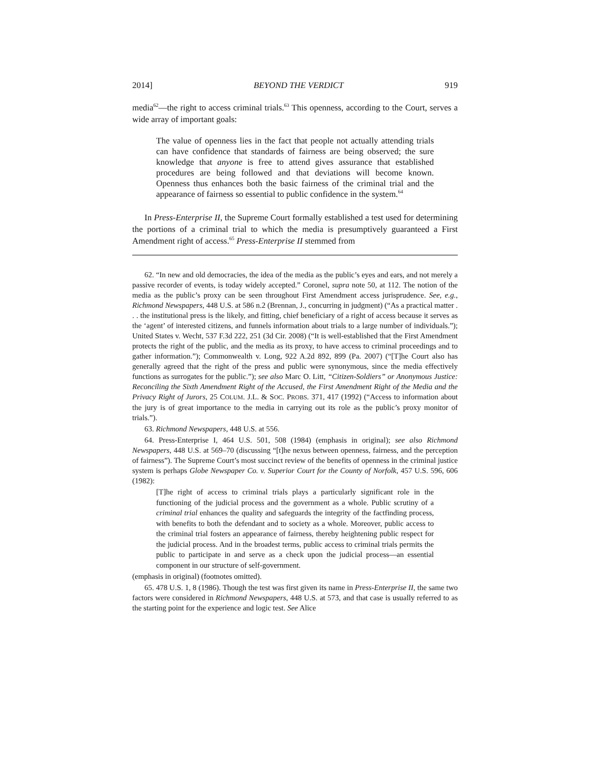2014] BEYOND THE VERDICT 919
media<sup>62</sup>—the right to access criminal trials.<sup>63</sup> This openness, according to the Court, serves a wide array of important goals:
The value of openness lies in the fact that people not actually attending trials can have confidence that standards of fairness are being observed; the sure knowledge that anyone is free to attend gives assurance that established procedures are being followed and that deviations will become known. Openness thus enhances both the basic fairness of the criminal trial and the appearance of fairness so essential to public confidence in the system.<sup>64</sup>
In Press-Enterprise II, the Supreme Court formally established a test used for determining the portions of a criminal trial to which the media is presumptively guaranteed a First Amendment right of access.<sup>65</sup> Press-Enterprise II stemmed from
62. “In new and old democracies, the idea of the media as the public’s eyes and ears, and not merely a passive recorder of events, is today widely accepted.” Coronel, supra note 50, at 112. The notion of the media as the public’s proxy can be seen throughout First Amendment access jurisprudence. See, e.g., Richmond Newspapers, 448 U.S. at 586 n.2 (Brennan, J., concurring in judgment) (“As a practical matter . . . the institutional press is the likely, and fitting, chief beneficiary of a right of access because it serves as the ‘agent’ of interested citizens, and funnels information about trials to a large number of individuals.”); United States v. Wecht, 537 F.3d 222, 251 (3d Cir. 2008) (“It is well-established that the First Amendment protects the right of the public, and the media as its proxy, to have access to criminal proceedings and to gather information.”); Commonwealth v. Long, 922 A.2d 892, 899 (Pa. 2007) (“[T]he Court also has generally agreed that the right of the press and public were synonymous, since the media effectively functions as surrogates for the public.”); see also Marc O. Litt, “Citizen-Soldiers” or Anonymous Justice: Reconciling the Sixth Amendment Right of the Accused, the First Amendment Right of the Media and the Privacy Right of Jurors, 25 COLUM. J.L. & SOC. PROBS. 371, 417 (1992) (“Access to information about the jury is of great importance to the media in carrying out its role as the public’s proxy monitor of trials.”).
63. Richmond Newspapers, 448 U.S. at 556.
64. Press-Enterprise I, 464 U.S. 501, 508 (1984) (emphasis in original); see also Richmond Newspapers, 448 U.S. at 569–70 (discussing “[t]he nexus between openness, fairness, and the perception of fairness”). The Supreme Court’s most succinct review of the benefits of openness in the criminal justice system is perhaps Globe Newspaper Co. v. Superior Court for the County of Norfolk, 457 U.S. 596, 606 (1982):
[T]he right of access to criminal trials plays a particularly significant role in the functioning of the judicial process and the government as a whole. Public scrutiny of a criminal trial enhances the quality and safeguards the integrity of the factfinding process, with benefits to both the defendant and to society as a whole. Moreover, public access to the criminal trial fosters an appearance of fairness, thereby heightening public respect for the judicial process. And in the broadest terms, public access to criminal trials permits the public to participate in and serve as a check upon the judicial process—an essential component in our structure of self-government.
(emphasis in original) (footnotes omitted).
65. 478 U.S. 1, 8 (1986). Though the test was first given its name in Press-Enterprise II, the same two factors were considered in Richmond Newspapers, 448 U.S. at 573, and that case is usually referred to as the starting point for the experience and logic test. See Alice